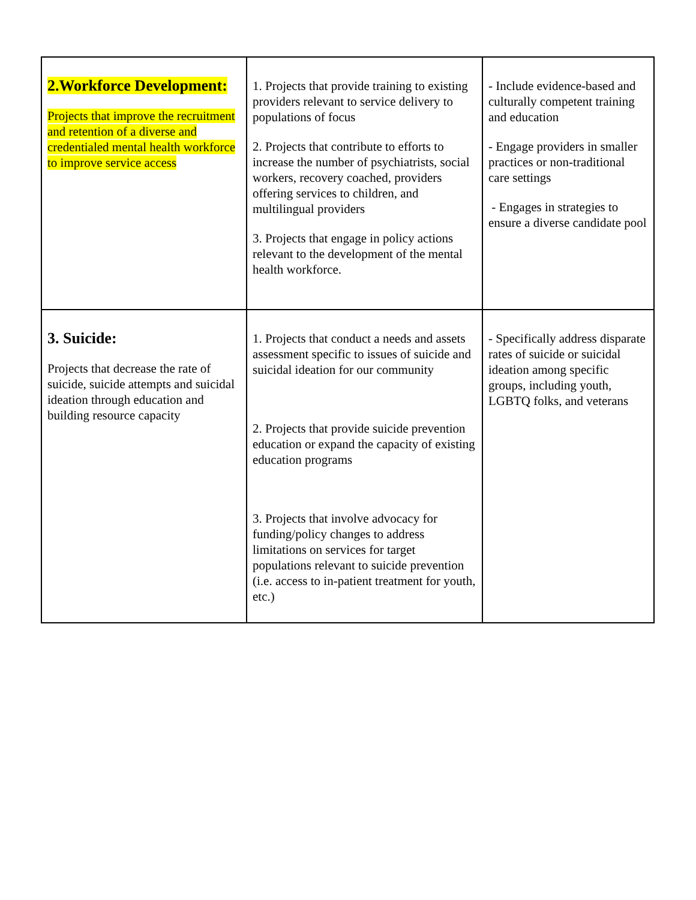| 2.Workforce Development: Projects that improve the recruitment and retention of a diverse and credentialed mental health workforce to improve service access | 1. Projects that provide training to existing providers relevant to service delivery to populations of focus 2. Projects that contribute to efforts to increase the number of psychiatrists, social workers, recovery coached, providers offering services to children, and multilingual providers 3. Projects that engage in policy actions relevant to the development of the mental health workforce. | - Include evidence-based and culturally competent training and education - Engage providers in smaller practices or non-traditional care settings - Engages in strategies to ensure a diverse candidate pool |
| 3. Suicide: Projects that decrease the rate of suicide, suicide attempts and suicidal ideation through education and building resource capacity | 1. Projects that conduct a needs and assets assessment specific to issues of suicide and suicidal ideation for our community 2. Projects that provide suicide prevention education or expand the capacity of existing education programs 3. Projects that involve advocacy for funding/policy changes to address limitations on services for target populations relevant to suicide prevention (i.e. access to in-patient treatment for youth, etc.) | - Specifically address disparate rates of suicide or suicidal ideation among specific groups, including youth, LGBTQ folks, and veterans |